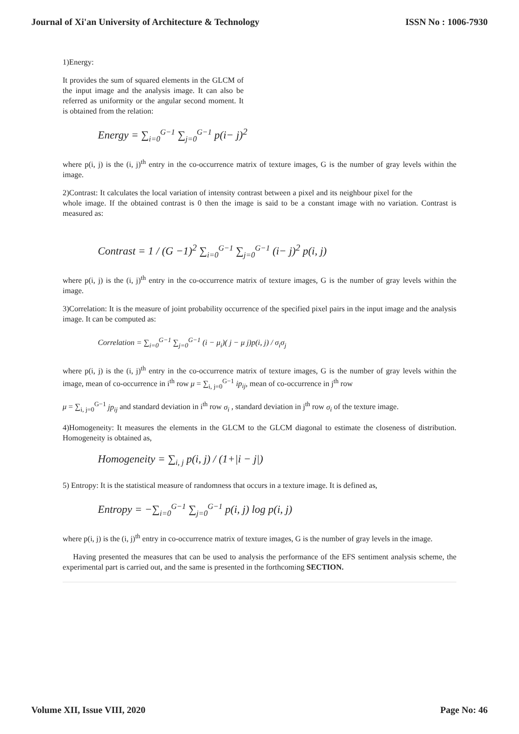Journal of Xi'an University of Architecture & Technology ISSN No : 1006-7930
1)Energy:
It provides the sum of squared elements in the GLCM of the input image and the analysis image. It can also be referred as uniformity or the angular second moment. It is obtained from the relation:
Energy = ∑<sub>i=0</sub><sup>G−1</sup> ∑<sub>j=0</sub><sup>G−1</sup> p(i− j)<sup>2</sup>
where p(i, j) is the (i, j)<sup>th</sup> entry in the co-occurrence matrix of texture images, G is the number of gray levels within the image.
2)Contrast: It calculates the local variation of intensity contrast between a pixel and its neighbour pixel for the whole image. If the obtained contrast is 0 then the image is said to be a constant image with no variation. Contrast is measured as:
Contrast = 1 / (G −1)<sup>2</sup> ∑<sub>i=0</sub><sup>G−1</sup> ∑<sub>j=0</sub><sup>G−1</sup> (i− j)<sup>2</sup> p(i, j)
where p(i, j) is the (i, j)<sup>th</sup> entry in the co-occurrence matrix of texture images, G is the number of gray levels within the image.
3)Correlation: It is the measure of joint probability occurrence of the specified pixel pairs in the input image and the analysis image. It can be computed as:
Correlation = ∑<sub>i=0</sub><sup>G−1</sup> ∑<sub>j=0</sub><sup>G−1</sup> (i − μ<sub>i</sub>)( j − μ j)p(i, j) / σ<sub>i</sub>σ<sub>j</sub>
where p(i, j) is the (i, j)<sup>th</sup> entry in the co-occurrence matrix of texture images, G is the number of gray levels within the image, mean of co-occurrence in i<sup>th</sup> row μ = ∑<sub>i, j=0</sub><sup>G−1</sup> ip<sub>ij</sub>, mean of co-occurrence in j<sup>th</sup> row
μ = ∑<sub>i, j=0</sub><sup>G−1</sup> jp<sub>ij</sub> and standard deviation in i<sup>th</sup> row σ<sub>i</sub> , standard deviation in j<sup>th</sup> row σ<sub>i</sub> of the texture image.
4)Homogeneity: It measures the elements in the GLCM to the GLCM diagonal to estimate the closeness of distribution. Homogeneity is obtained as,
Homogeneity = ∑<sub>i, j</sub> p(i, j) / (1+|i − j|)
5) Entropy: It is the statistical measure of randomness that occurs in a texture image. It is defined as,
Entropy = −∑<sub>i=0</sub><sup>G−1</sup> ∑<sub>j=0</sub><sup>G−1</sup> p(i, j) log p(i, j)
where p(i, j) is the (i, j)<sup>th</sup> entry in co-occurrence matrix of texture images, G is the number of gray levels in the image.
Having presented the measures that can be used to analysis the performance of the EFS sentiment analysis scheme, the experimental part is carried out, and the same is presented in the forthcoming SECTION.
Volume XII, Issue VIII, 2020 Page No: 46